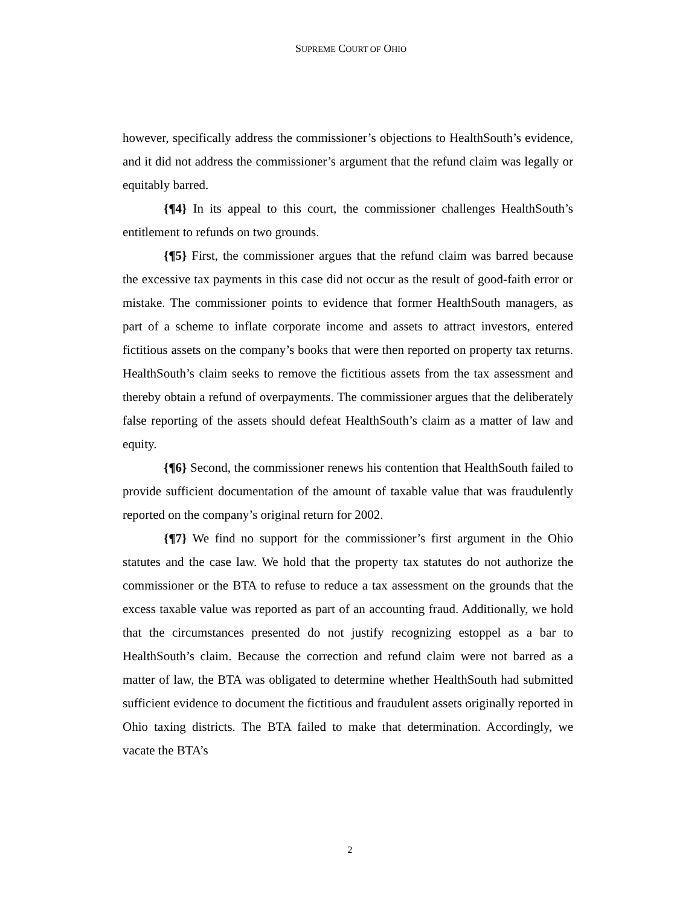SUPREME COURT OF OHIO
however, specifically address the commissioner’s objections to HealthSouth’s evidence, and it did not address the commissioner’s argument that the refund claim was legally or equitably barred.
{¶4} In its appeal to this court, the commissioner challenges HealthSouth’s entitlement to refunds on two grounds.
{¶5} First, the commissioner argues that the refund claim was barred because the excessive tax payments in this case did not occur as the result of good-faith error or mistake. The commissioner points to evidence that former HealthSouth managers, as part of a scheme to inflate corporate income and assets to attract investors, entered fictitious assets on the company’s books that were then reported on property tax returns. HealthSouth’s claim seeks to remove the fictitious assets from the tax assessment and thereby obtain a refund of overpayments. The commissioner argues that the deliberately false reporting of the assets should defeat HealthSouth’s claim as a matter of law and equity.
{¶6} Second, the commissioner renews his contention that HealthSouth failed to provide sufficient documentation of the amount of taxable value that was fraudulently reported on the company’s original return for 2002.
{¶7} We find no support for the commissioner’s first argument in the Ohio statutes and the case law. We hold that the property tax statutes do not authorize the commissioner or the BTA to refuse to reduce a tax assessment on the grounds that the excess taxable value was reported as part of an accounting fraud. Additionally, we hold that the circumstances presented do not justify recognizing estoppel as a bar to HealthSouth’s claim. Because the correction and refund claim were not barred as a matter of law, the BTA was obligated to determine whether HealthSouth had submitted sufficient evidence to document the fictitious and fraudulent assets originally reported in Ohio taxing districts. The BTA failed to make that determination. Accordingly, we vacate the BTA’s
2